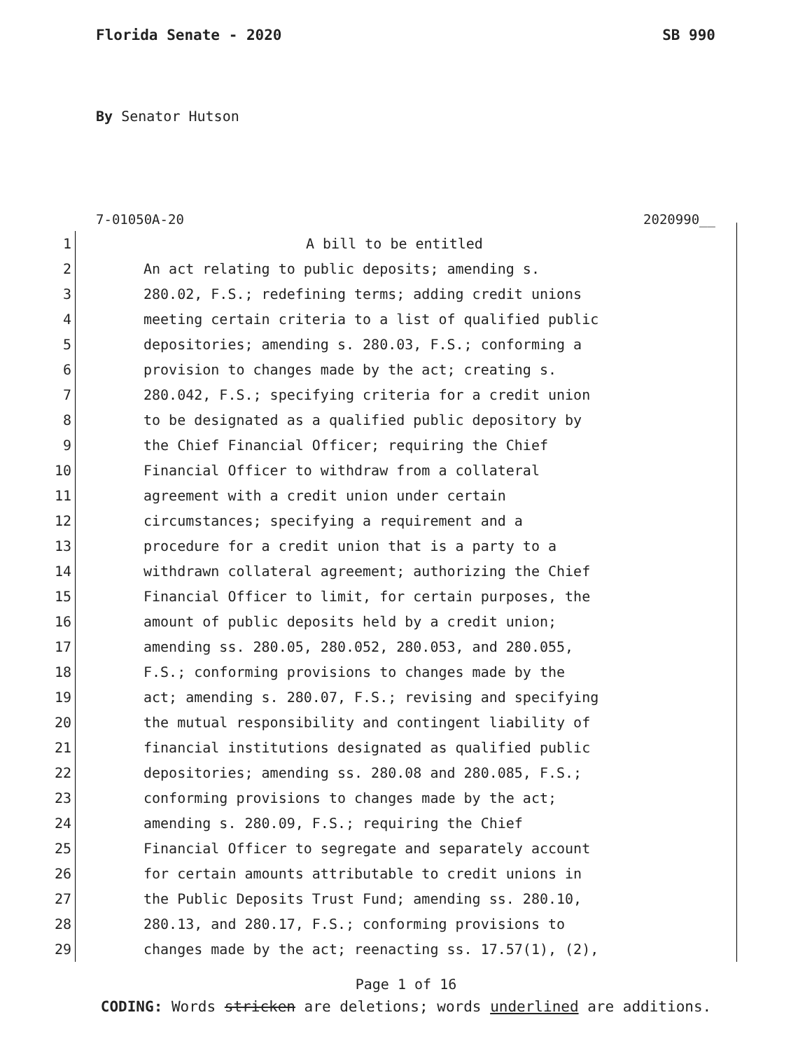Florida Senate - 2020 SB 990
By Senator Hutson
7-01050A-20 2020990__
1 A bill to be entitled
2 An act relating to public deposits; amending s.
3 280.02, F.S.; redefining terms; adding credit unions
4 meeting certain criteria to a list of qualified public
5 depositories; amending s. 280.03, F.S.; conforming a
6 provision to changes made by the act; creating s.
7 280.042, F.S.; specifying criteria for a credit union
8 to be designated as a qualified public depository by
9 the Chief Financial Officer; requiring the Chief
10 Financial Officer to withdraw from a collateral
11 agreement with a credit union under certain
12 circumstances; specifying a requirement and a
13 procedure for a credit union that is a party to a
14 withdrawn collateral agreement; authorizing the Chief
15 Financial Officer to limit, for certain purposes, the
16 amount of public deposits held by a credit union;
17 amending ss. 280.05, 280.052, 280.053, and 280.055,
18 F.S.; conforming provisions to changes made by the
19 act; amending s. 280.07, F.S.; revising and specifying
20 the mutual responsibility and contingent liability of
21 financial institutions designated as qualified public
22 depositories; amending ss. 280.08 and 280.085, F.S.;
23 conforming provisions to changes made by the act;
24 amending s. 280.09, F.S.; requiring the Chief
25 Financial Officer to segregate and separately account
26 for certain amounts attributable to credit unions in
27 the Public Deposits Trust Fund; amending ss. 280.10,
28 280.13, and 280.17, F.S.; conforming provisions to
29 changes made by the act; reenacting ss. 17.57(1), (2),
Page 1 of 16
CODING: Words stricken are deletions; words underlined are additions.